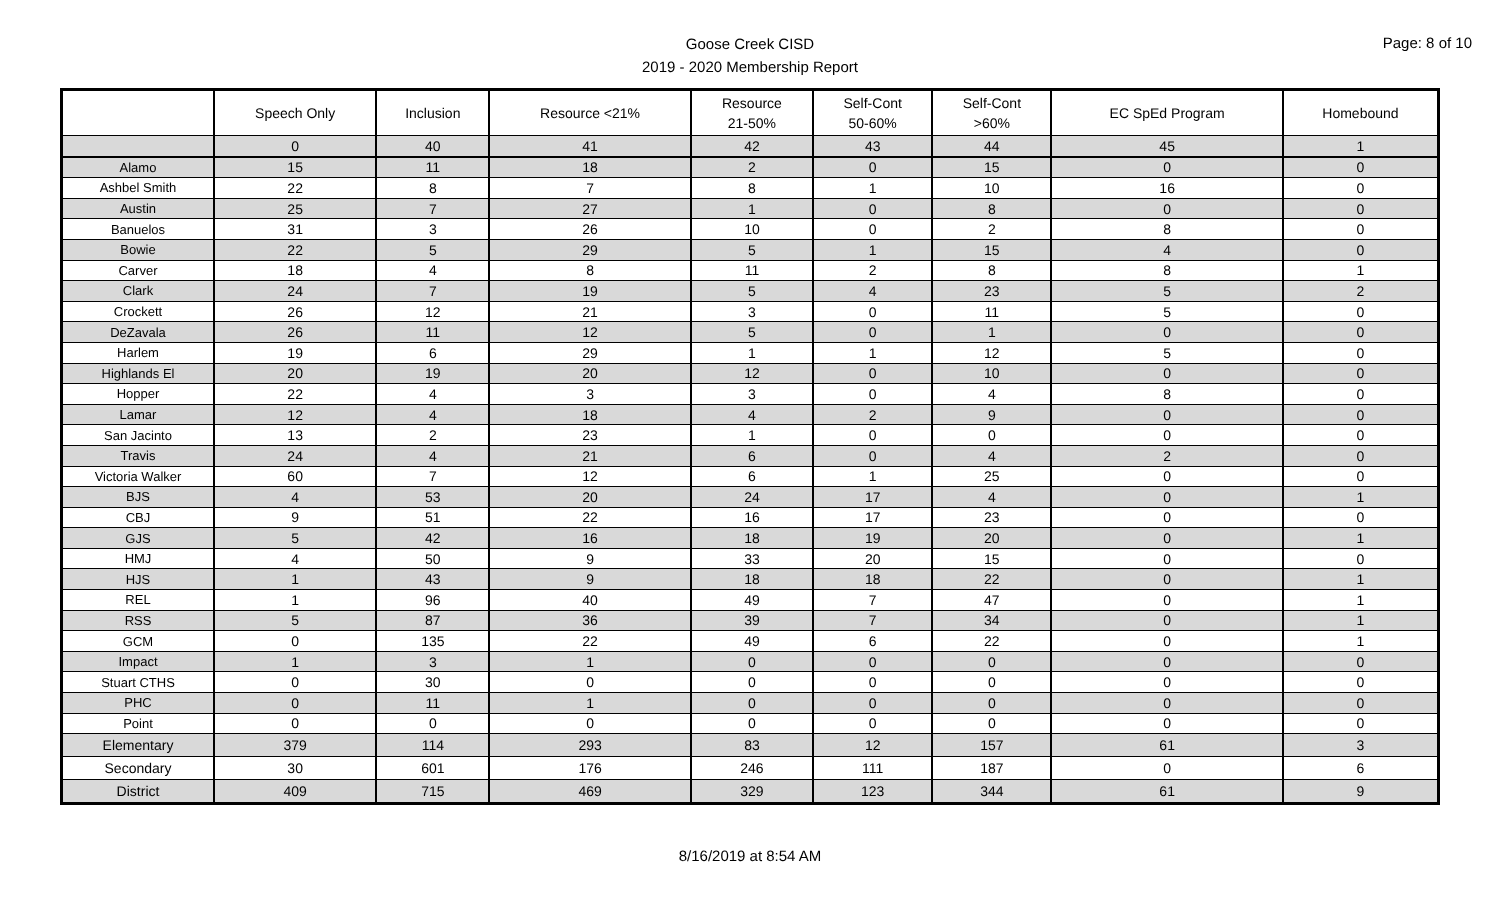Page: 8 of 10
Goose Creek CISD
2019 - 2020 Membership Report
| | Speech Only | Inclusion | Resource <21% | Resource 21-50% | Self-Cont 50-60% | Self-Cont >60% | EC SpEd Program | Homebound |
| --- | --- | --- | --- | --- | --- | --- | --- | --- |
| | 0 | 40 | 41 | 42 | 43 | 44 | 45 | 1 |
| Alamo | 15 | 11 | 18 | 2 | 0 | 15 | 0 | 0 |
| Ashbel Smith | 22 | 8 | 7 | 8 | 1 | 10 | 16 | 0 |
| Austin | 25 | 7 | 27 | 1 | 0 | 8 | 0 | 0 |
| Banuelos | 31 | 3 | 26 | 10 | 0 | 2 | 8 | 0 |
| Bowie | 22 | 5 | 29 | 5 | 1 | 15 | 4 | 0 |
| Carver | 18 | 4 | 8 | 11 | 2 | 8 | 8 | 1 |
| Clark | 24 | 7 | 19 | 5 | 4 | 23 | 5 | 2 |
| Crockett | 26 | 12 | 21 | 3 | 0 | 11 | 5 | 0 |
| DeZavala | 26 | 11 | 12 | 5 | 0 | 1 | 0 | 0 |
| Harlem | 19 | 6 | 29 | 1 | 1 | 12 | 5 | 0 |
| Highlands El | 20 | 19 | 20 | 12 | 0 | 10 | 0 | 0 |
| Hopper | 22 | 4 | 3 | 3 | 0 | 4 | 8 | 0 |
| Lamar | 12 | 4 | 18 | 4 | 2 | 9 | 0 | 0 |
| San Jacinto | 13 | 2 | 23 | 1 | 0 | 0 | 0 | 0 |
| Travis | 24 | 4 | 21 | 6 | 0 | 4 | 2 | 0 |
| Victoria Walker | 60 | 7 | 12 | 6 | 1 | 25 | 0 | 0 |
| BJS | 4 | 53 | 20 | 24 | 17 | 4 | 0 | 1 |
| CBJ | 9 | 51 | 22 | 16 | 17 | 23 | 0 | 0 |
| GJS | 5 | 42 | 16 | 18 | 19 | 20 | 0 | 1 |
| HMJ | 4 | 50 | 9 | 33 | 20 | 15 | 0 | 0 |
| HJS | 1 | 43 | 9 | 18 | 18 | 22 | 0 | 1 |
| REL | 1 | 96 | 40 | 49 | 7 | 47 | 0 | 1 |
| RSS | 5 | 87 | 36 | 39 | 7 | 34 | 0 | 1 |
| GCM | 0 | 135 | 22 | 49 | 6 | 22 | 0 | 1 |
| Impact | 1 | 3 | 1 | 0 | 0 | 0 | 0 | 0 |
| Stuart CTHS | 0 | 30 | 0 | 0 | 0 | 0 | 0 | 0 |
| PHC | 0 | 11 | 1 | 0 | 0 | 0 | 0 | 0 |
| Point | 0 | 0 | 0 | 0 | 0 | 0 | 0 | 0 |
| Elementary | 379 | 114 | 293 | 83 | 12 | 157 | 61 | 3 |
| Secondary | 30 | 601 | 176 | 246 | 111 | 187 | 0 | 6 |
| District | 409 | 715 | 469 | 329 | 123 | 344 | 61 | 9 |
8/16/2019 at 8:54 AM